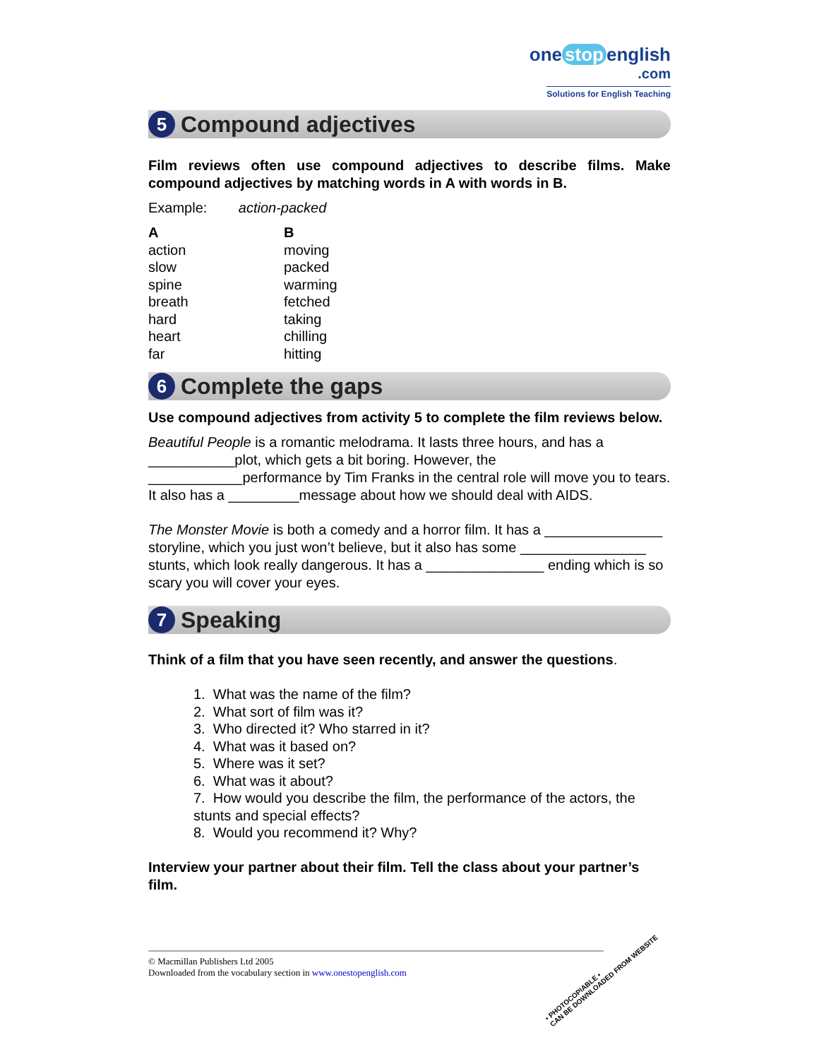one stop english
.com
Solutions for English Teaching
5 Compound adjectives
Film reviews often use compound adjectives to describe films. Make compound adjectives by matching words in A with words in B.
Example: action-packed
A
action
slow
spine
breath
hard
heart
far
B
moving
packed
warming
fetched
taking
chilling
hitting
6 Complete the gaps
Use compound adjectives from activity 5 to complete the film reviews below.
Beautiful People is a romantic melodrama. It lasts three hours, and has a ___________plot, which gets a bit boring. However, the ____________performance by Tim Franks in the central role will move you to tears. It also has a _________message about how we should deal with AIDS.
The Monster Movie is both a comedy and a horror film. It has a _______________ storyline, which you just won’t believe, but it also has some ________________ stunts, which look really dangerous. It has a _______________ ending which is so scary you will cover your eyes.
7 Speaking
Think of a film that you have seen recently, and answer the questions.
1. What was the name of the film?
2. What sort of film was it?
3. Who directed it? Who starred in it?
4. What was it based on?
5. Where was it set?
6. What was it about?
7. How would you describe the film, the performance of the actors, the stunts and special effects?
8. Would you recommend it? Why?
Interview your partner about their film. Tell the class about your partner’s film.
© Macmillan Publishers Ltd 2005
Downloaded from the vocabulary section in www.onestopenglish.com
• PHOTOCOPIABLE •
CAN BE DOWNLOADED FROM WEBSITE